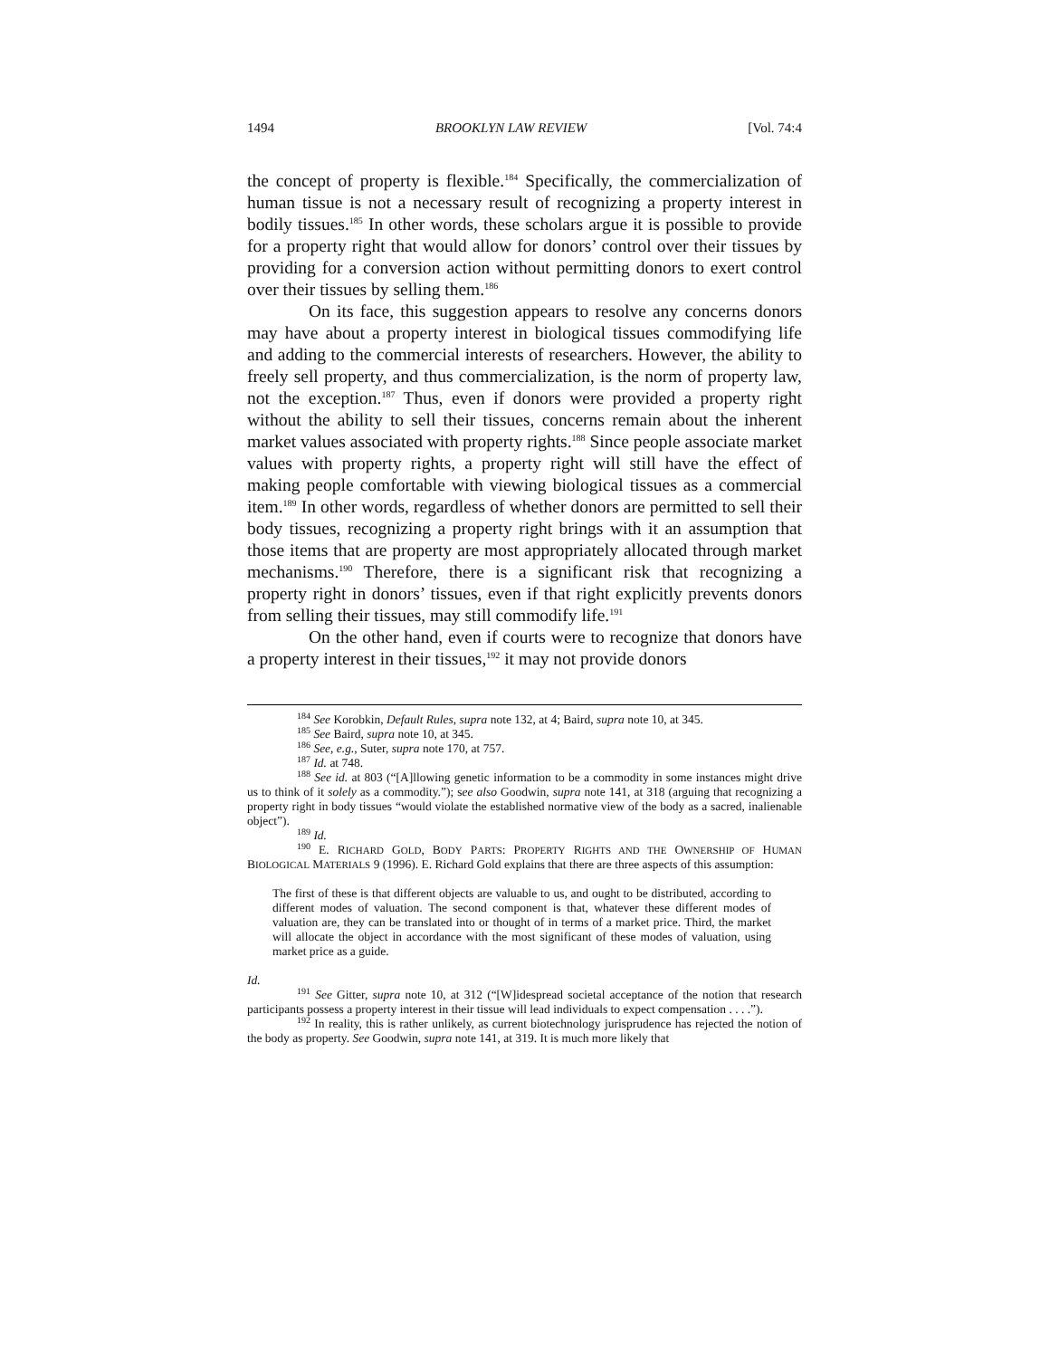1494 BROOKLYN LAW REVIEW [Vol. 74:4
the concept of property is flexible.<sup>184</sup> Specifically, the commercialization of human tissue is not a necessary result of recognizing a property interest in bodily tissues.<sup>185</sup> In other words, these scholars argue it is possible to provide for a property right that would allow for donors’ control over their tissues by providing for a conversion action without permitting donors to exert control over their tissues by selling them.<sup>186</sup>
On its face, this suggestion appears to resolve any concerns donors may have about a property interest in biological tissues commodifying life and adding to the commercial interests of researchers. However, the ability to freely sell property, and thus commercialization, is the norm of property law, not the exception.<sup>187</sup> Thus, even if donors were provided a property right without the ability to sell their tissues, concerns remain about the inherent market values associated with property rights.<sup>188</sup> Since people associate market values with property rights, a property right will still have the effect of making people comfortable with viewing biological tissues as a commercial item.<sup>189</sup> In other words, regardless of whether donors are permitted to sell their body tissues, recognizing a property right brings with it an assumption that those items that are property are most appropriately allocated through market mechanisms.<sup>190</sup> Therefore, there is a significant risk that recognizing a property right in donors’ tissues, even if that right explicitly prevents donors from selling their tissues, may still commodify life.<sup>191</sup>
On the other hand, even if courts were to recognize that donors have a property interest in their tissues,<sup>192</sup> it may not provide donors
<sup>184</sup> See Korobkin, Default Rules, supra note 132, at 4; Baird, supra note 10, at 345.
<sup>185</sup> See Baird, supra note 10, at 345.
<sup>186</sup> See, e.g., Suter, supra note 170, at 757.
<sup>187</sup> Id. at 748.
<sup>188</sup> See id. at 803 (“[A]llowing genetic information to be a commodity in some instances might drive us to think of it solely as a commodity.”); see also Goodwin, supra note 141, at 318 (arguing that recognizing a property right in body tissues “would violate the established normative view of the body as a sacred, inalienable object”).
<sup>189</sup> Id.
<sup>190</sup> E. RICHARD GOLD, BODY PARTS: PROPERTY RIGHTS AND THE OWNERSHIP OF HUMAN BIOLOGICAL MATERIALS 9 (1996). E. Richard Gold explains that there are three aspects of this assumption:
The first of these is that different objects are valuable to us, and ought to be distributed, according to different modes of valuation. The second component is that, whatever these different modes of valuation are, they can be translated into or thought of in terms of a market price. Third, the market will allocate the object in accordance with the most significant of these modes of valuation, using market price as a guide.
Id.
<sup>191</sup> See Gitter, supra note 10, at 312 (“[W]idespread societal acceptance of the notion that research participants possess a property interest in their tissue will lead individuals to expect compensation . . . .”).
<sup>192</sup> In reality, this is rather unlikely, as current biotechnology jurisprudence has rejected the notion of the body as property. See Goodwin, supra note 141, at 319. It is much more likely that